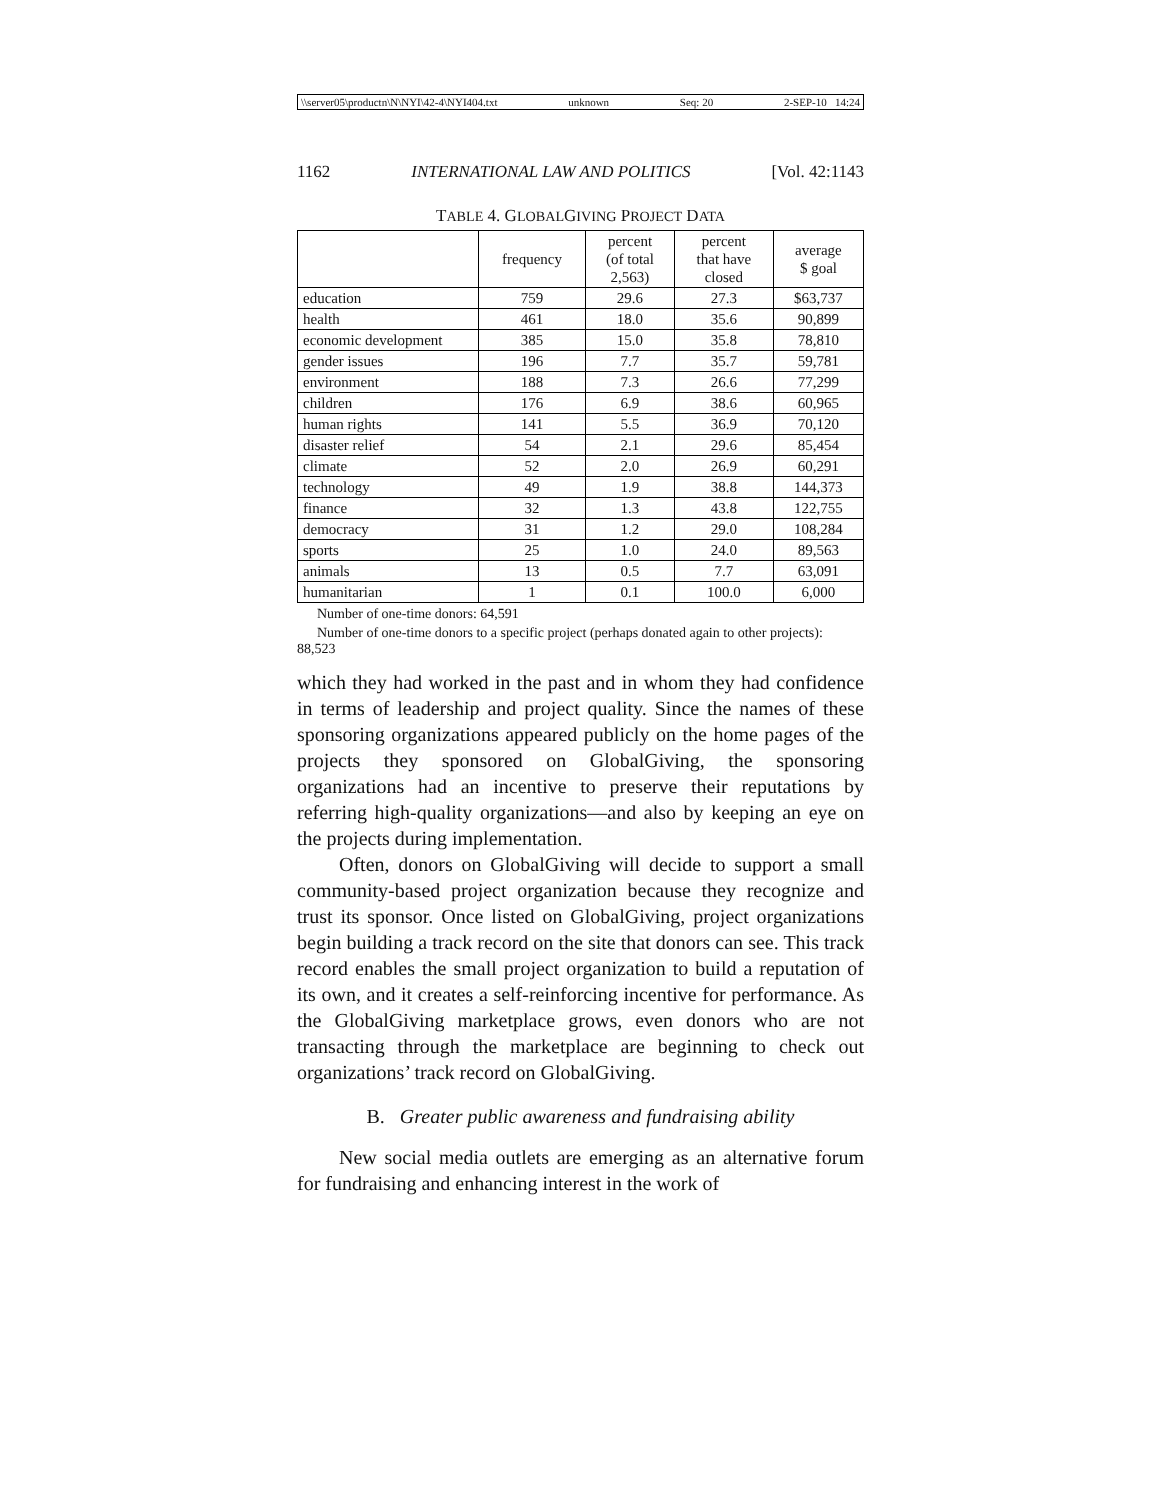\\server05\productn\N\NYI\42-4\NYI404.txt unknown Seq: 20 2-SEP-10 14:24
1162 INTERNATIONAL LAW AND POLITICS [Vol. 42:1143
TABLE 4. GLOBALGIVING PROJECT DATA
| | frequency | percent (of total 2,563) | percent that have closed | average $ goal |
| --- | --- | --- | --- | --- |
| education | 759 | 29.6 | 27.3 | $63,737 |
| health | 461 | 18.0 | 35.6 | 90,899 |
| economic development | 385 | 15.0 | 35.8 | 78,810 |
| gender issues | 196 | 7.7 | 35.7 | 59,781 |
| environment | 188 | 7.3 | 26.6 | 77,299 |
| children | 176 | 6.9 | 38.6 | 60,965 |
| human rights | 141 | 5.5 | 36.9 | 70,120 |
| disaster relief | 54 | 2.1 | 29.6 | 85,454 |
| climate | 52 | 2.0 | 26.9 | 60,291 |
| technology | 49 | 1.9 | 38.8 | 144,373 |
| finance | 32 | 1.3 | 43.8 | 122,755 |
| democracy | 31 | 1.2 | 29.0 | 108,284 |
| sports | 25 | 1.0 | 24.0 | 89,563 |
| animals | 13 | 0.5 | 7.7 | 63,091 |
| humanitarian | 1 | 0.1 | 100.0 | 6,000 |
Number of one-time donors: 64,591
Number of one-time donors to a specific project (perhaps donated again to other projects): 88,523
which they had worked in the past and in whom they had confidence in terms of leadership and project quality. Since the names of these sponsoring organizations appeared publicly on the home pages of the projects they sponsored on GlobalGiving, the sponsoring organizations had an incentive to preserve their reputations by referring high-quality organizations—and also by keeping an eye on the projects during implementation.
Often, donors on GlobalGiving will decide to support a small community-based project organization because they recognize and trust its sponsor. Once listed on GlobalGiving, project organizations begin building a track record on the site that donors can see. This track record enables the small project organization to build a reputation of its own, and it creates a self-reinforcing incentive for performance. As the GlobalGiving marketplace grows, even donors who are not transacting through the marketplace are beginning to check out organizations’ track record on GlobalGiving.
B. Greater public awareness and fundraising ability
New social media outlets are emerging as an alternative forum for fundraising and enhancing interest in the work of